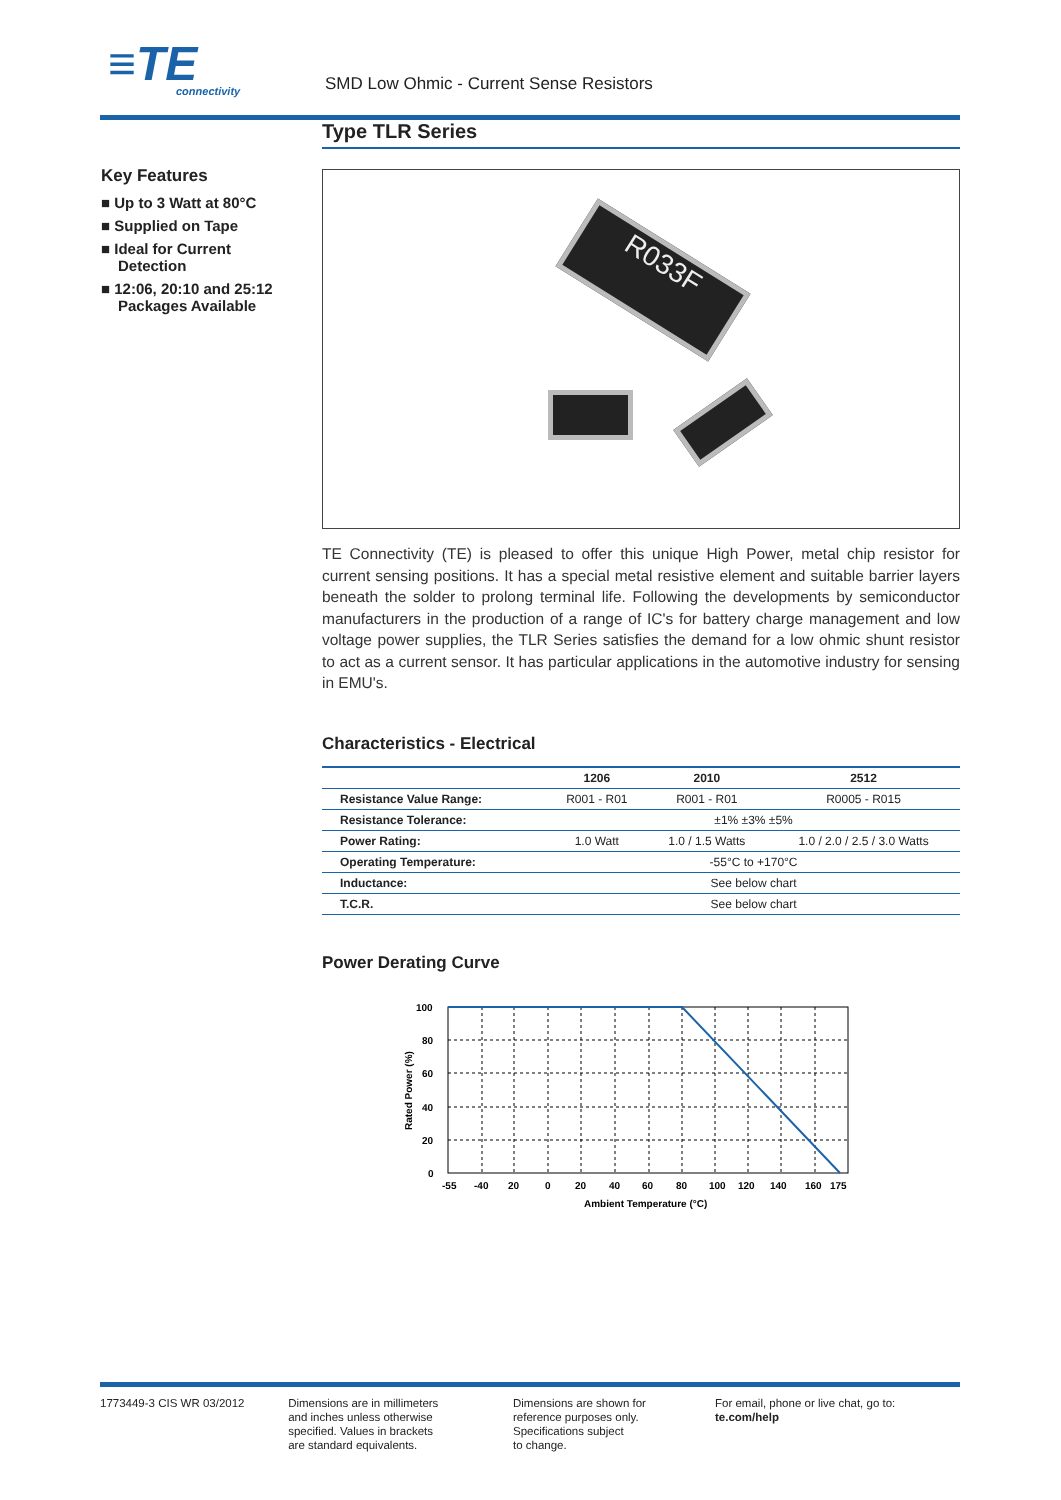≡TE
connectivity
SMD Low Ohmic - Current Sense Resistors
Key Features
■ Up to 3 Watt at 80°C
■ Supplied on Tape
■ Ideal for Current Detection
■ 12:06, 20:10 and 25:12 Packages Available
Type TLR Series
R033F
TE Connectivity (TE) is pleased to offer this unique High Power, metal chip resistor for current sensing positions. It has a special metal resistive element and suitable barrier layers beneath the solder to prolong terminal life. Following the developments by semiconductor manufacturers in the production of a range of IC's for battery charge management and low voltage power supplies, the TLR Series satisfies the demand for a low ohmic shunt resistor to act as a current sensor. It has particular applications in the automotive industry for sensing in EMU's.
Characteristics - Electrical
| | 1206 | 2010 | 2512 |
| --- | --- | --- | --- |
| Resistance Value Range: | R001 - R01 | R001 - R01 | R0005 - R015 |
| Resistance Tolerance: | ±1% ±3% ±5% | | |
| Power Rating: | 1.0 Watt | 1.0 / 1.5 Watts | 1.0 / 2.0 / 2.5 / 3.0 Watts |
| Operating Temperature: | -55°C to +170°C | | |
| Inductance: | See below chart | | |
| T.C.R. | See below chart | | |
Power Derating Curve
100
80
60
40
20
0
-55
-40
20
0
20
40
60
80
100
120
140
160
175
Ambient Temperature (°C)
Rated Power (%)
1773449-3 CIS WR 03/2012 Dimensions are in millimeters
and inches unless otherwise
specified. Values in brackets
are standard equivalents.
Dimensions are shown for
reference purposes only.
Specifications subject
to change.
For email, phone or live chat, go to: te.com/help